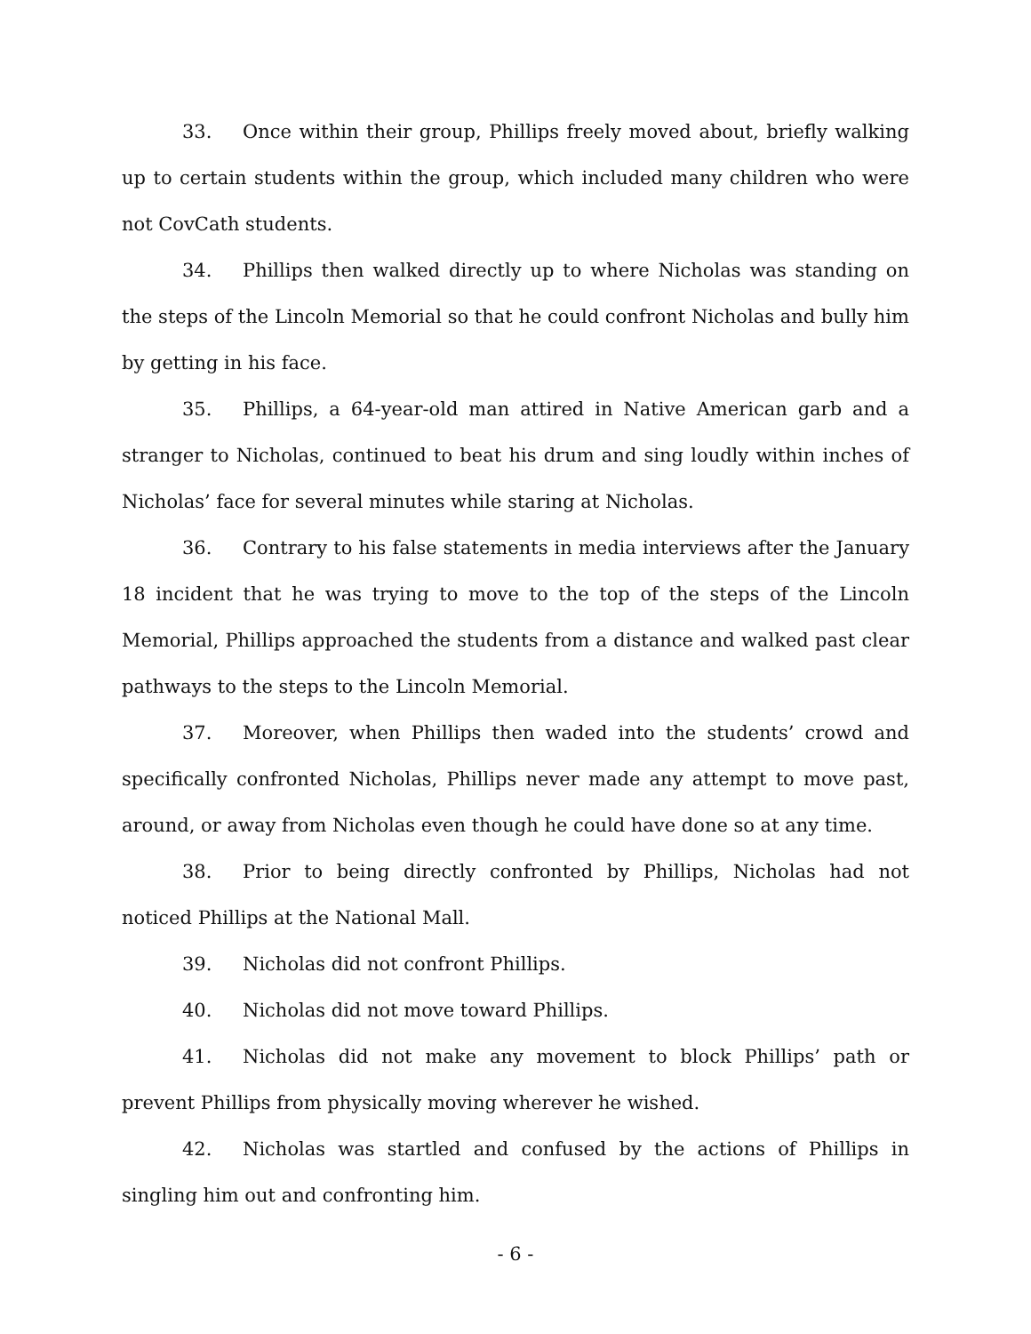33. Once within their group, Phillips freely moved about, briefly walking up to certain students within the group, which included many children who were not CovCath students.
34. Phillips then walked directly up to where Nicholas was standing on the steps of the Lincoln Memorial so that he could confront Nicholas and bully him by getting in his face.
35. Phillips, a 64-year-old man attired in Native American garb and a stranger to Nicholas, continued to beat his drum and sing loudly within inches of Nicholas’ face for several minutes while staring at Nicholas.
36. Contrary to his false statements in media interviews after the January 18 incident that he was trying to move to the top of the steps of the Lincoln Memorial, Phillips approached the students from a distance and walked past clear pathways to the steps to the Lincoln Memorial.
37. Moreover, when Phillips then waded into the students’ crowd and specifically confronted Nicholas, Phillips never made any attempt to move past, around, or away from Nicholas even though he could have done so at any time.
38. Prior to being directly confronted by Phillips, Nicholas had not noticed Phillips at the National Mall.
39. Nicholas did not confront Phillips.
40. Nicholas did not move toward Phillips.
41. Nicholas did not make any movement to block Phillips’ path or prevent Phillips from physically moving wherever he wished.
42. Nicholas was startled and confused by the actions of Phillips in singling him out and confronting him.
- 6 -